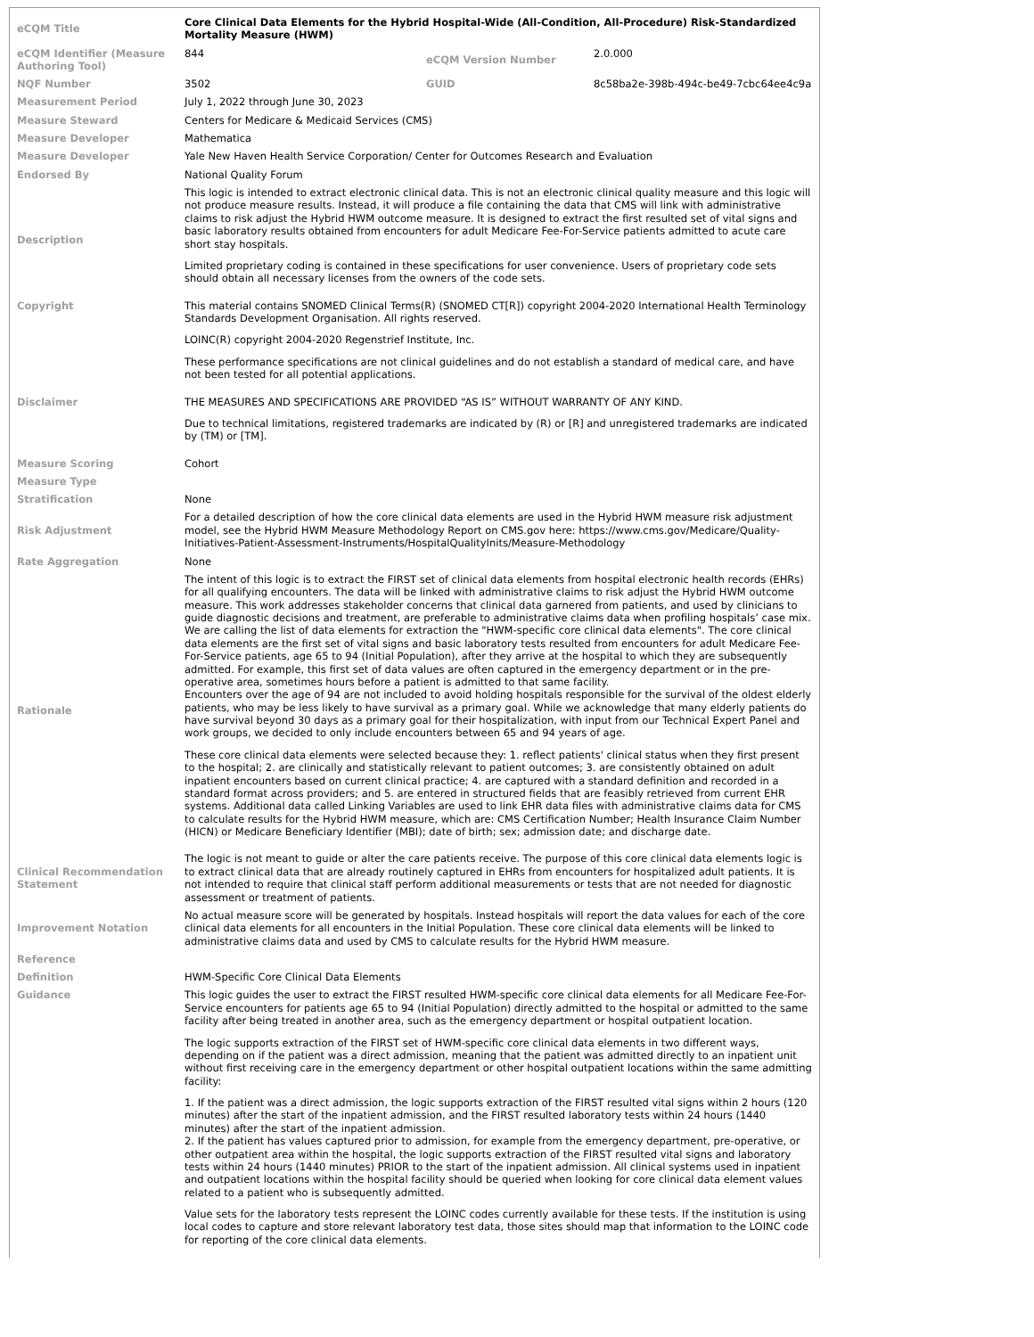| eCQM Title | Core Clinical Data Elements for the Hybrid Hospital-Wide (All-Condition, All-Procedure) Risk-Standardized Mortality Measure (HWM) | | |
| eCQM Identifier (Measure Authoring Tool) | 844 | eCQM Version Number | 2.0.000 |
| NQF Number | 3502 | GUID | 8c58ba2e-398b-494c-be49-7cbc64ee4c9a |
| Measurement Period | July 1, 2022 through June 30, 2023 | | |
| Measure Steward | Centers for Medicare & Medicaid Services (CMS) | | |
| Measure Developer | Mathematica | | |
| Measure Developer | Yale New Haven Health Service Corporation/ Center for Outcomes Research and Evaluation | | |
| Endorsed By | National Quality Forum | | |
| Description | This logic is intended to extract electronic clinical data. This is not an electronic clinical quality measure and this logic will not produce measure results. Instead, it will produce a file containing the data that CMS will link with administrative claims to risk adjust the Hybrid HWM outcome measure. It is designed to extract the first resulted set of vital signs and basic laboratory results obtained from encounters for adult Medicare Fee-For-Service patients admitted to acute care short stay hospitals. Limited proprietary coding is contained in these specifications for user convenience. Users of proprietary code sets should obtain all necessary licenses from the owners of the code sets. | | |
| Copyright | This material contains SNOMED Clinical Terms(R) (SNOMED CT[R]) copyright 2004-2020 International Health Terminology Standards Development Organisation. All rights reserved. LOINC(R) copyright 2004-2020 Regenstrief Institute, Inc. These performance specifications are not clinical guidelines and do not establish a standard of medical care, and have not been tested for all potential applications. | | |
| Disclaimer | THE MEASURES AND SPECIFICATIONS ARE PROVIDED “AS IS” WITHOUT WARRANTY OF ANY KIND. Due to technical limitations, registered trademarks are indicated by (R) or [R] and unregistered trademarks are indicated by (TM) or [TM]. | | |
| Measure Scoring | Cohort | | |
| Measure Type | | | |
| Stratification | None | | |
| Risk Adjustment | For a detailed description of how the core clinical data elements are used in the Hybrid HWM measure risk adjustment model, see the Hybrid HWM Measure Methodology Report on CMS.gov here: https://www.cms.gov/Medicare/Quality-Initiatives-Patient-Assessment-Instruments/HospitalQualityInits/Measure-Methodology | | |
| Rate Aggregation | None | | |
| Rationale | The intent of this logic is to extract the FIRST set of clinical data elements from hospital electronic health records (EHRs) for all qualifying encounters. The data will be linked with administrative claims to risk adjust the Hybrid HWM outcome measure. This work addresses stakeholder concerns that clinical data garnered from patients, and used by clinicians to guide diagnostic decisions and treatment, are preferable to administrative claims data when profiling hospitals’ case mix. We are calling the list of data elements for extraction the "HWM-specific core clinical data elements". The core clinical data elements are the first set of vital signs and basic laboratory tests resulted from encounters for adult Medicare Fee-For-Service patients, age 65 to 94 (Initial Population), after they arrive at the hospital to which they are subsequently admitted. For example, this first set of data values are often captured in the emergency department or in the pre-operative area, sometimes hours before a patient is admitted to that same facility. Encounters over the age of 94 are not included to avoid holding hospitals responsible for the survival of the oldest elderly patients, who may be less likely to have survival as a primary goal. While we acknowledge that many elderly patients do have survival beyond 30 days as a primary goal for their hospitalization, with input from our Technical Expert Panel and work groups, we decided to only include encounters between 65 and 94 years of age. These core clinical data elements were selected because they: 1. reflect patients' clinical status when they first present to the hospital; 2. are clinically and statistically relevant to patient outcomes; 3. are consistently obtained on adult inpatient encounters based on current clinical practice; 4. are captured with a standard definition and recorded in a standard format across providers; and 5. are entered in structured fields that are feasibly retrieved from current EHR systems. Additional data called Linking Variables are used to link EHR data files with administrative claims data for CMS to calculate results for the Hybrid HWM measure, which are: CMS Certification Number; Health Insurance Claim Number (HICN) or Medicare Beneficiary Identifier (MBI); date of birth; sex; admission date; and discharge date. | | |
| Clinical Recommendation Statement | The logic is not meant to guide or alter the care patients receive. The purpose of this core clinical data elements logic is to extract clinical data that are already routinely captured in EHRs from encounters for hospitalized adult patients. It is not intended to require that clinical staff perform additional measurements or tests that are not needed for diagnostic assessment or treatment of patients. | | |
| Improvement Notation | No actual measure score will be generated by hospitals. Instead hospitals will report the data values for each of the core clinical data elements for all encounters in the Initial Population. These core clinical data elements will be linked to administrative claims data and used by CMS to calculate results for the Hybrid HWM measure. | | |
| Reference | | | |
| Definition | HWM-Specific Core Clinical Data Elements | | |
| Guidance | This logic guides the user to extract the FIRST resulted HWM-specific core clinical data elements for all Medicare Fee-For-Service encounters for patients age 65 to 94 (Initial Population) directly admitted to the hospital or admitted to the same facility after being treated in another area, such as the emergency department or hospital outpatient location. The logic supports extraction of the FIRST set of HWM-specific core clinical data elements in two different ways, depending on if the patient was a direct admission, meaning that the patient was admitted directly to an inpatient unit without first receiving care in the emergency department or other hospital outpatient locations within the same admitting facility: 1. If the patient was a direct admission, the logic supports extraction of the FIRST resulted vital signs within 2 hours (120 minutes) after the start of the inpatient admission, and the FIRST resulted laboratory tests within 24 hours (1440 minutes) after the start of the inpatient admission. 2. If the patient has values captured prior to admission, for example from the emergency department, pre-operative, or other outpatient area within the hospital, the logic supports extraction of the FIRST resulted vital signs and laboratory tests within 24 hours (1440 minutes) PRIOR to the start of the inpatient admission. All clinical systems used in inpatient and outpatient locations within the hospital facility should be queried when looking for core clinical data element values related to a patient who is subsequently admitted. Value sets for the laboratory tests represent the LOINC codes currently available for these tests. If the institution is using local codes to capture and store relevant laboratory test data, those sites should map that information to the LOINC code for reporting of the core clinical data elements. | | |